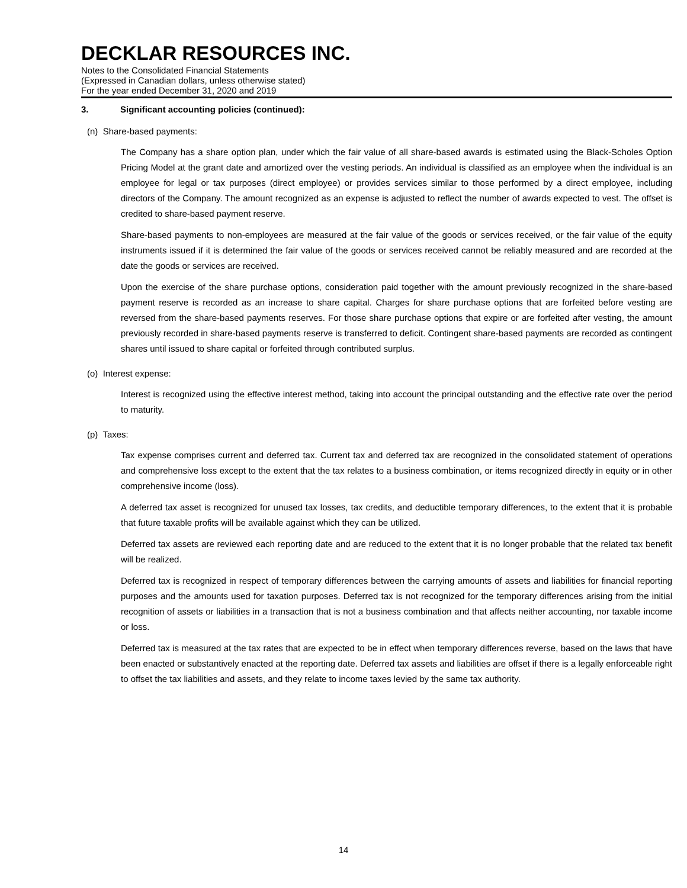DECKLAR RESOURCES INC.
Notes to the Consolidated Financial Statements
(Expressed in Canadian dollars, unless otherwise stated)
For the year ended December 31, 2020 and 2019
3. Significant accounting policies (continued):
(n) Share-based payments:
The Company has a share option plan, under which the fair value of all share-based awards is estimated using the Black-Scholes Option Pricing Model at the grant date and amortized over the vesting periods. An individual is classified as an employee when the individual is an employee for legal or tax purposes (direct employee) or provides services similar to those performed by a direct employee, including directors of the Company. The amount recognized as an expense is adjusted to reflect the number of awards expected to vest. The offset is credited to share-based payment reserve.
Share-based payments to non-employees are measured at the fair value of the goods or services received, or the fair value of the equity instruments issued if it is determined the fair value of the goods or services received cannot be reliably measured and are recorded at the date the goods or services are received.
Upon the exercise of the share purchase options, consideration paid together with the amount previously recognized in the share-based payment reserve is recorded as an increase to share capital. Charges for share purchase options that are forfeited before vesting are reversed from the share-based payments reserves. For those share purchase options that expire or are forfeited after vesting, the amount previously recorded in share-based payments reserve is transferred to deficit. Contingent share-based payments are recorded as contingent shares until issued to share capital or forfeited through contributed surplus.
(o) Interest expense:
Interest is recognized using the effective interest method, taking into account the principal outstanding and the effective rate over the period to maturity.
(p) Taxes:
Tax expense comprises current and deferred tax. Current tax and deferred tax are recognized in the consolidated statement of operations and comprehensive loss except to the extent that the tax relates to a business combination, or items recognized directly in equity or in other comprehensive income (loss).
A deferred tax asset is recognized for unused tax losses, tax credits, and deductible temporary differences, to the extent that it is probable that future taxable profits will be available against which they can be utilized.
Deferred tax assets are reviewed each reporting date and are reduced to the extent that it is no longer probable that the related tax benefit will be realized.
Deferred tax is recognized in respect of temporary differences between the carrying amounts of assets and liabilities for financial reporting purposes and the amounts used for taxation purposes. Deferred tax is not recognized for the temporary differences arising from the initial recognition of assets or liabilities in a transaction that is not a business combination and that affects neither accounting, nor taxable income or loss.
Deferred tax is measured at the tax rates that are expected to be in effect when temporary differences reverse, based on the laws that have been enacted or substantively enacted at the reporting date. Deferred tax assets and liabilities are offset if there is a legally enforceable right to offset the tax liabilities and assets, and they relate to income taxes levied by the same tax authority.
14